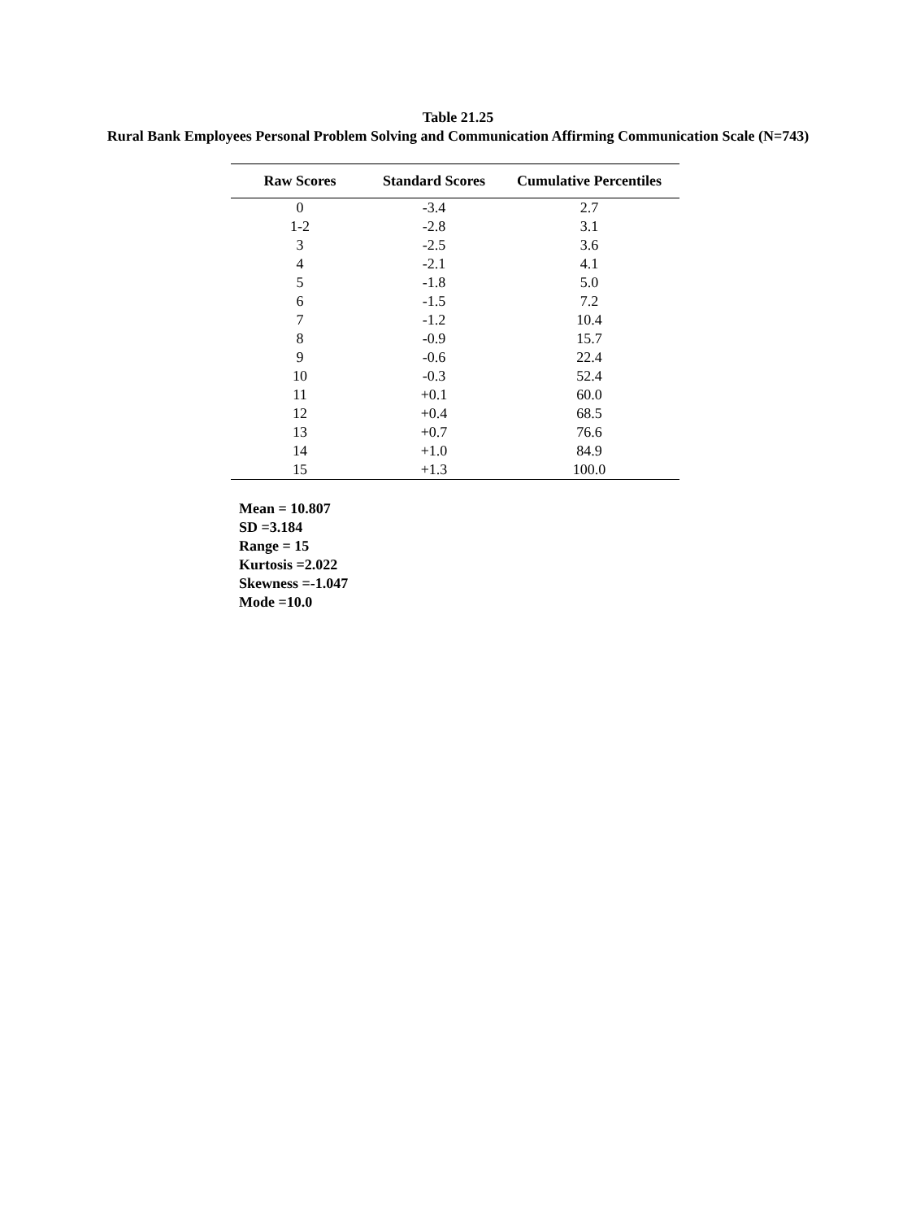Table 21.25
Rural Bank Employees Personal Problem Solving and Communication Affirming Communication Scale (N=743)
| Raw Scores | Standard Scores | Cumulative Percentiles |
| --- | --- | --- |
| 0 | -3.4 | 2.7 |
| 1-2 | -2.8 | 3.1 |
| 3 | -2.5 | 3.6 |
| 4 | -2.1 | 4.1 |
| 5 | -1.8 | 5.0 |
| 6 | -1.5 | 7.2 |
| 7 | -1.2 | 10.4 |
| 8 | -0.9 | 15.7 |
| 9 | -0.6 | 22.4 |
| 10 | -0.3 | 52.4 |
| 11 | +0.1 | 60.0 |
| 12 | +0.4 | 68.5 |
| 13 | +0.7 | 76.6 |
| 14 | +1.0 | 84.9 |
| 15 | +1.3 | 100.0 |
Mean = 10.807
SD =3.184
Range = 15
Kurtosis =2.022
Skewness =-1.047
Mode =10.0